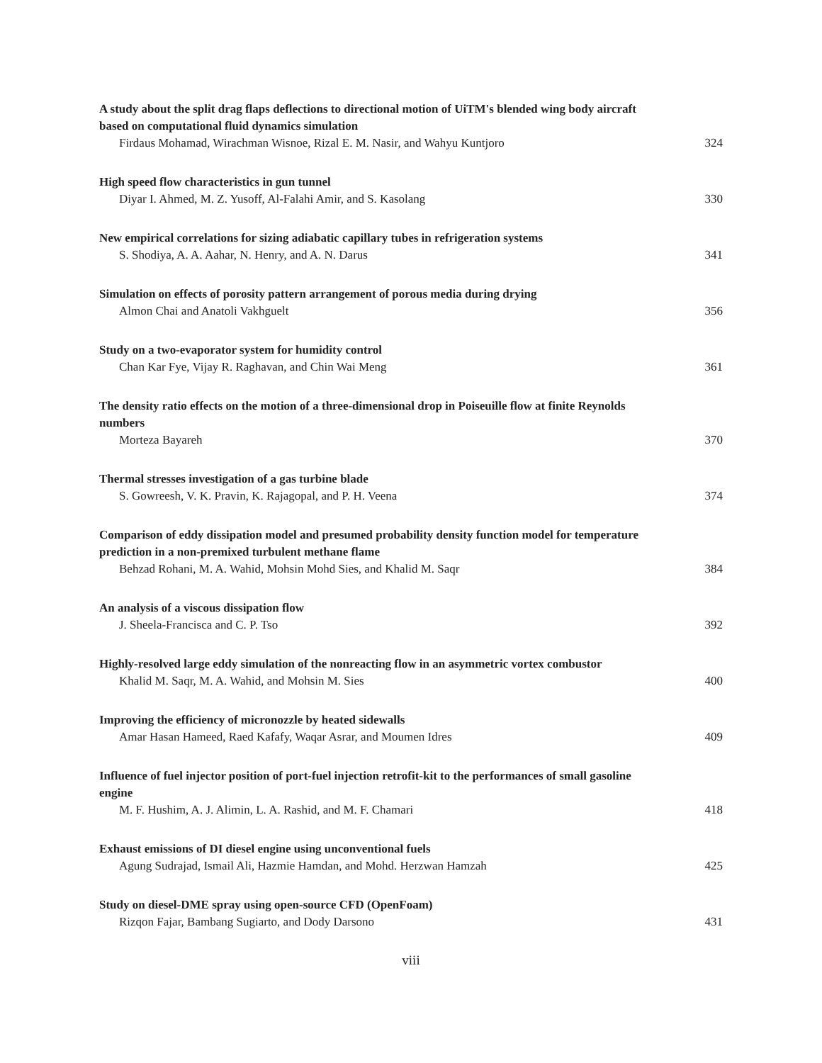A study about the split drag flaps deflections to directional motion of UiTM's blended wing body aircraft based on computational fluid dynamics simulation
Firdaus Mohamad, Wirachman Wisnoe, Rizal E. M. Nasir, and Wahyu Kuntjoro 324
High speed flow characteristics in gun tunnel
Diyar I. Ahmed, M. Z. Yusoff, Al-Falahi Amir, and S. Kasolang 330
New empirical correlations for sizing adiabatic capillary tubes in refrigeration systems
S. Shodiya, A. A. Aahar, N. Henry, and A. N. Darus 341
Simulation on effects of porosity pattern arrangement of porous media during drying
Almon Chai and Anatoli Vakhguelt 356
Study on a two-evaporator system for humidity control
Chan Kar Fye, Vijay R. Raghavan, and Chin Wai Meng 361
The density ratio effects on the motion of a three-dimensional drop in Poiseuille flow at finite Reynolds numbers
Morteza Bayareh 370
Thermal stresses investigation of a gas turbine blade
S. Gowreesh, V. K. Pravin, K. Rajagopal, and P. H. Veena 374
Comparison of eddy dissipation model and presumed probability density function model for temperature prediction in a non-premixed turbulent methane flame
Behzad Rohani, M. A. Wahid, Mohsin Mohd Sies, and Khalid M. Saqr 384
An analysis of a viscous dissipation flow
J. Sheela-Francisca and C. P. Tso 392
Highly-resolved large eddy simulation of the nonreacting flow in an asymmetric vortex combustor
Khalid M. Saqr, M. A. Wahid, and Mohsin M. Sies 400
Improving the efficiency of micronozzle by heated sidewalls
Amar Hasan Hameed, Raed Kafafy, Waqar Asrar, and Moumen Idres 409
Influence of fuel injector position of port-fuel injection retrofit-kit to the performances of small gasoline engine
M. F. Hushim, A. J. Alimin, L. A. Rashid, and M. F. Chamari 418
Exhaust emissions of DI diesel engine using unconventional fuels
Agung Sudrajad, Ismail Ali, Hazmie Hamdan, and Mohd. Herzwan Hamzah 425
Study on diesel-DME spray using open-source CFD (OpenFoam)
Rizqon Fajar, Bambang Sugiarto, and Dody Darsono 431
viii